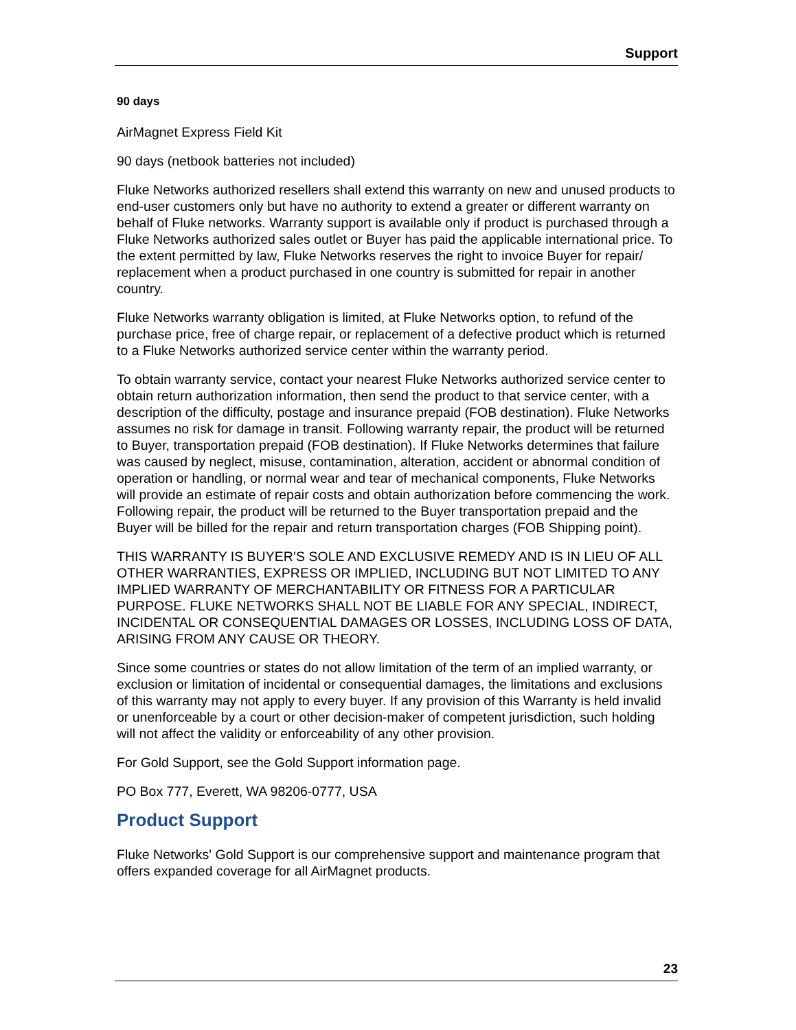Support
90 days
AirMagnet Express Field Kit
90 days (netbook batteries not included)
Fluke Networks authorized resellers shall extend this warranty on new and unused products to end-user customers only but have no authority to extend a greater or different warranty on behalf of Fluke networks. Warranty support is available only if product is purchased through a Fluke Networks authorized sales outlet or Buyer has paid the applicable international price. To the extent permitted by law, Fluke Networks reserves the right to invoice Buyer for repair/ replacement when a product purchased in one country is submitted for repair in another country.
Fluke Networks warranty obligation is limited, at Fluke Networks option, to refund of the purchase price, free of charge repair, or replacement of a defective product which is returned to a Fluke Networks authorized service center within the warranty period.
To obtain warranty service, contact your nearest Fluke Networks authorized service center to obtain return authorization information, then send the product to that service center, with a description of the difficulty, postage and insurance prepaid (FOB destination). Fluke Networks assumes no risk for damage in transit. Following warranty repair, the product will be returned to Buyer, transportation prepaid (FOB destination). If Fluke Networks determines that failure was caused by neglect, misuse, contamination, alteration, accident or abnormal condition of operation or handling, or normal wear and tear of mechanical components, Fluke Networks will provide an estimate of repair costs and obtain authorization before commencing the work. Following repair, the product will be returned to the Buyer transportation prepaid and the Buyer will be billed for the repair and return transportation charges (FOB Shipping point).
THIS WARRANTY IS BUYER’S SOLE AND EXCLUSIVE REMEDY AND IS IN LIEU OF ALL OTHER WARRANTIES, EXPRESS OR IMPLIED, INCLUDING BUT NOT LIMITED TO ANY IMPLIED WARRANTY OF MERCHANTABILITY OR FITNESS FOR A PARTICULAR PURPOSE. FLUKE NETWORKS SHALL NOT BE LIABLE FOR ANY SPECIAL, INDIRECT, INCIDENTAL OR CONSEQUENTIAL DAMAGES OR LOSSES, INCLUDING LOSS OF DATA, ARISING FROM ANY CAUSE OR THEORY.
Since some countries or states do not allow limitation of the term of an implied warranty, or exclusion or limitation of incidental or consequential damages, the limitations and exclusions of this warranty may not apply to every buyer. If any provision of this Warranty is held invalid or unenforceable by a court or other decision-maker of competent jurisdiction, such holding will not affect the validity or enforceability of any other provision.
For Gold Support, see the Gold Support information page.
PO Box 777, Everett, WA 98206-0777, USA
Product Support
Fluke Networks' Gold Support is our comprehensive support and maintenance program that offers expanded coverage for all AirMagnet products.
23